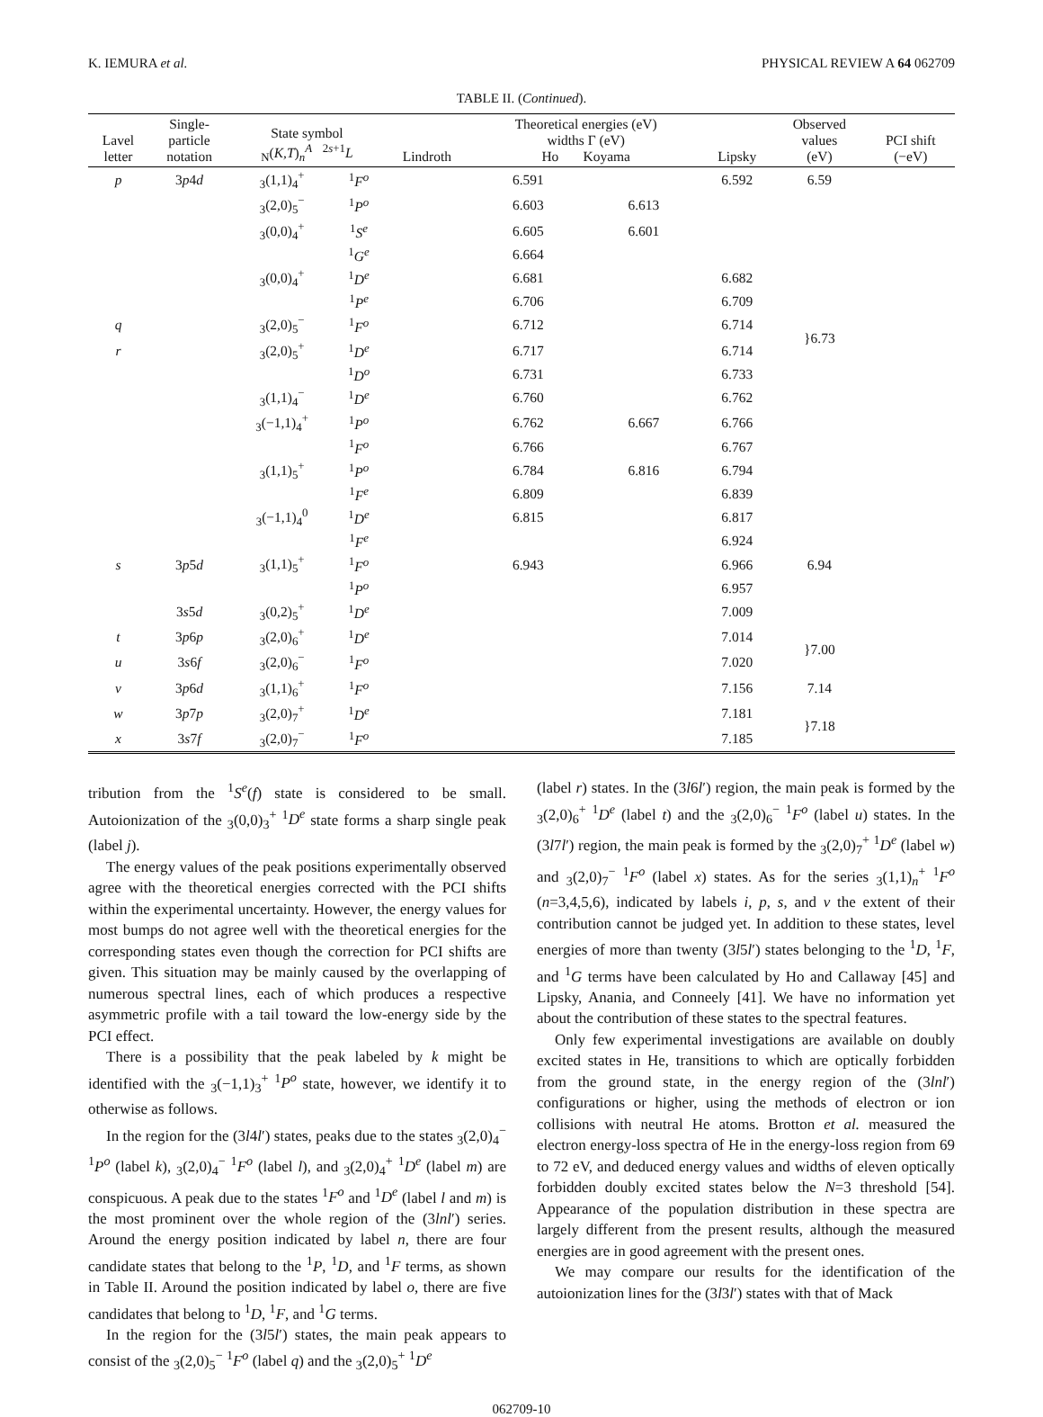K. IEMURA et al. PHYSICAL REVIEW A 64 062709
TABLE II. (Continued).
| Lavel letter | Single- particle notation | State symbol <sub>N</sub>( K,T )<sub>n</sub><sup>A</sup> <sup>2s+1</sup> L | | Lindroth | Theoretical energies (eV) widths Γ (eV) Ho Koyama | | Lipsky | Observed values (eV) | PCI shift (−eV) |
| --- | --- | --- | --- | --- | --- | --- | --- | --- | --- |
| p | 3 p 4 d | <sub>3</sub>(1,1)<sub>4</sub><sup>+</sup> | <sup>1</sup> F<sup>o</sup> | | 6.591 | | 6.592 | 6.59 | |
| | | <sub>3</sub>(2,0)<sub>5</sub><sup>−</sup> | <sup>1</sup> P<sup>o</sup> | | 6.603 | 6.613 | | | |
| | | <sub>3</sub>(0,0)<sub>4</sub><sup>+</sup> | <sup>1</sup> S<sup>e</sup> | | 6.605 | 6.601 | | | |
| | | | <sup>1</sup> G<sup>e</sup> | | 6.664 | | | | |
| | | <sub>3</sub>(0,0)<sub>4</sub><sup>+</sup> | <sup>1</sup> D<sup>e</sup> | | 6.681 | | 6.682 | | |
| | | | <sup>1</sup> P<sup>e</sup> | | 6.706 | | 6.709 | | |
| q | | <sub>3</sub>(2,0)<sub>5</sub><sup>−</sup> | <sup>1</sup> F<sup>o</sup> | | 6.712 | | 6.714 | }6.73 | |
| r | | <sub>3</sub>(2,0)<sub>5</sub><sup>+</sup> | <sup>1</sup> D<sup>e</sup> | | 6.717 | | 6.714 | | |
| | | | <sup>1</sup> D<sup>o</sup> | | 6.731 | | 6.733 | | |
| | | <sub>3</sub>(1,1)<sub>4</sub><sup>−</sup> | <sup>1</sup> D<sup>e</sup> | | 6.760 | | 6.762 | | |
| | | <sub>3</sub>(−1,1)<sub>4</sub><sup>+</sup> | <sup>1</sup> P<sup>o</sup> | | 6.762 | 6.667 | 6.766 | | |
| | | | <sup>1</sup> F<sup>o</sup> | | 6.766 | | 6.767 | | |
| | | <sub>3</sub>(1,1)<sub>5</sub><sup>+</sup> | <sup>1</sup> P<sup>o</sup> | | 6.784 | 6.816 | 6.794 | | |
| | | | <sup>1</sup> F<sup>e</sup> | | 6.809 | | 6.839 | | |
| | | <sub>3</sub>(−1,1)<sub>4</sub><sup>0</sup> | <sup>1</sup> D<sup>e</sup> | | 6.815 | | 6.817 | | |
| | | | <sup>1</sup> F<sup>e</sup> | | | | 6.924 | | |
| s | 3 p 5 d | <sub>3</sub>(1,1)<sub>5</sub><sup>+</sup> | <sup>1</sup> F<sup>o</sup> | | 6.943 | | 6.966 | 6.94 | |
| | | | <sup>1</sup> P<sup>o</sup> | | | | 6.957 | | |
| | 3 s 5 d | <sub>3</sub>(0,2)<sub>5</sub><sup>+</sup> | <sup>1</sup> D<sup>e</sup> | | | | 7.009 | | |
| t | 3 p 6 p | <sub>3</sub>(2,0)<sub>6</sub><sup>+</sup> | <sup>1</sup> D<sup>e</sup> | | | | 7.014 | }7.00 | |
| u | 3 s 6 f | <sub>3</sub>(2,0)<sub>6</sub><sup>−</sup> | <sup>1</sup> F<sup>o</sup> | | | | 7.020 | | |
| v | 3 p 6 d | <sub>3</sub>(1,1)<sub>6</sub><sup>+</sup> | <sup>1</sup> F<sup>o</sup> | | | | 7.156 | 7.14 | |
| w | 3 p 7 p | <sub>3</sub>(2,0)<sub>7</sub><sup>+</sup> | <sup>1</sup> D<sup>e</sup> | | | | 7.181 | }7.18 | |
| x | 3 s 7 f | <sub>3</sub>(2,0)<sub>7</sub><sup>−</sup> | <sup>1</sup> F<sup>o</sup> | | | | 7.185 | | |
tribution from the <sup>1</sup>S<sup>e</sup>(f) state is considered to be small. Autoionization of the <sub>3</sub>(0,0)<sub>3</sub><sup>+</sup> <sup>1</sup>D<sup>e</sup> state forms a sharp single peak (label j).
The energy values of the peak positions experimentally observed agree with the theoretical energies corrected with the PCI shifts within the experimental uncertainty. However, the energy values for most bumps do not agree well with the theoretical energies for the corresponding states even though the correction for PCI shifts are given. This situation may be mainly caused by the overlapping of numerous spectral lines, each of which produces a respective asymmetric profile with a tail toward the low-energy side by the PCI effect.
There is a possibility that the peak labeled by k might be identified with the <sub>3</sub>(−1,1)<sub>3</sub><sup>+</sup> <sup>1</sup>P<sup>o</sup> state, however, we identify it to otherwise as follows.
In the region for the (3l4l′) states, peaks due to the states <sub>3</sub>(2,0)<sub>4</sub><sup>−</sup> <sup>1</sup>P<sup>o</sup> (label k), <sub>3</sub>(2,0)<sub>4</sub><sup>−</sup> <sup>1</sup>F<sup>o</sup> (label l), and <sub>3</sub>(2,0)<sub>4</sub><sup>+</sup> <sup>1</sup>D<sup>e</sup> (label m) are conspicuous. A peak due to the states <sup>1</sup>F<sup>o</sup> and <sup>1</sup>D<sup>e</sup> (label l and m) is the most prominent over the whole region of the (3lnl′) series. Around the energy position indicated by label n, there are four candidate states that belong to the <sup>1</sup>P, <sup>1</sup>D, and <sup>1</sup>F terms, as shown in Table II. Around the position indicated by label o, there are five candidates that belong to <sup>1</sup>D, <sup>1</sup>F, and <sup>1</sup>G terms.
In the region for the (3l5l′) states, the main peak appears to consist of the <sub>3</sub>(2,0)<sub>5</sub><sup>−</sup> <sup>1</sup>F<sup>o</sup> (label q) and the <sub>3</sub>(2,0)<sub>5</sub><sup>+</sup> <sup>1</sup>D<sup>e</sup>
(label r) states. In the (3l6l′) region, the main peak is formed by the <sub>3</sub>(2,0)<sub>6</sub><sup>+</sup> <sup>1</sup>D<sup>e</sup> (label t) and the <sub>3</sub>(2,0)<sub>6</sub><sup>−</sup> <sup>1</sup>F<sup>o</sup> (label u) states. In the (3l7l′) region, the main peak is formed by the <sub>3</sub>(2,0)<sub>7</sub><sup>+</sup> <sup>1</sup>D<sup>e</sup> (label w) and <sub>3</sub>(2,0)<sub>7</sub><sup>−</sup> <sup>1</sup>F<sup>o</sup> (label x) states. As for the series <sub>3</sub>(1,1)<sub>n</sub><sup>+</sup> <sup>1</sup>F<sup>o</sup> (n=3,4,5,6), indicated by labels i, p, s, and v the extent of their contribution cannot be judged yet. In addition to these states, level energies of more than twenty (3l5l′) states belonging to the <sup>1</sup>D, <sup>1</sup>F, and <sup>1</sup>G terms have been calculated by Ho and Callaway [45] and Lipsky, Anania, and Conneely [41]. We have no information yet about the contribution of these states to the spectral features.
Only few experimental investigations are available on doubly excited states in He, transitions to which are optically forbidden from the ground state, in the energy region of the (3lnl′) configurations or higher, using the methods of electron or ion collisions with neutral He atoms. Brotton et al. measured the electron energy-loss spectra of He in the energy-loss region from 69 to 72 eV, and deduced energy values and widths of eleven optically forbidden doubly excited states below the N=3 threshold [54]. Appearance of the population distribution in these spectra are largely different from the present results, although the measured energies are in good agreement with the present ones.
We may compare our results for the identification of the autoionization lines for the (3l3l′) states with that of Mack
062709-10